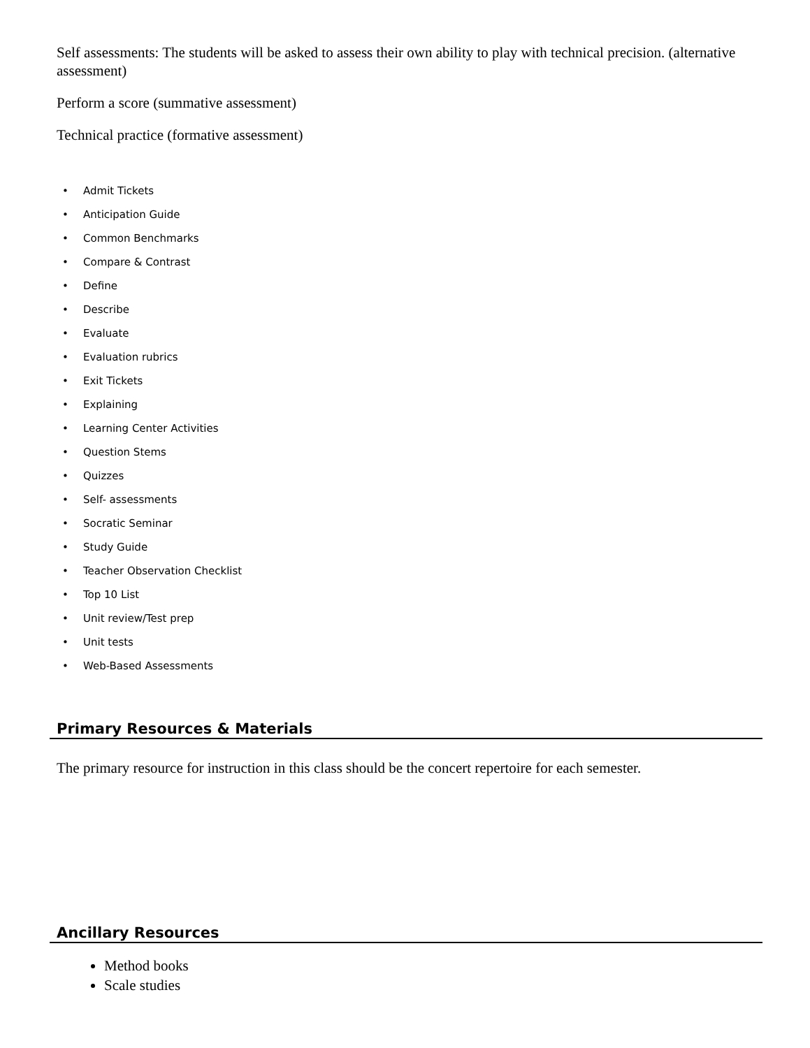Self assessments: The students will be asked to assess their own ability to play with technical precision. (alternative assessment)
Perform a score (summative assessment)
Technical practice (formative assessment)
• Admit Tickets
• Anticipation Guide
• Common Benchmarks
• Compare & Contrast
• Define
• Describe
• Evaluate
• Evaluation rubrics
• Exit Tickets
• Explaining
• Learning Center Activities
• Question Stems
• Quizzes
• Self- assessments
• Socratic Seminar
• Study Guide
• Teacher Observation Checklist
• Top 10 List
• Unit review/Test prep
• Unit tests
• Web-Based Assessments
Primary Resources & Materials
The primary resource for instruction in this class should be the concert repertoire for each semester.
Ancillary Resources
Method books
Scale studies